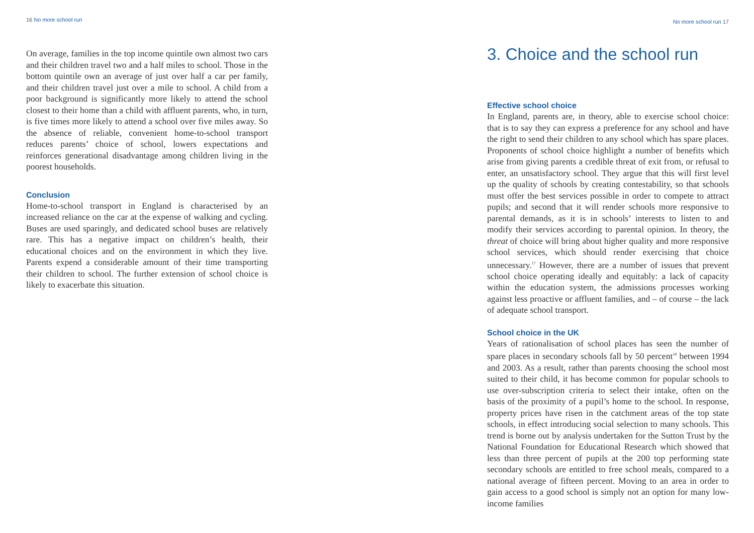16 No more school run
On average, families in the top income quintile own almost two cars and their children travel two and a half miles to school. Those in the bottom quintile own an average of just over half a car per family, and their children travel just over a mile to school. A child from a poor background is significantly more likely to attend the school closest to their home than a child with affluent parents, who, in turn, is five times more likely to attend a school over five miles away. So the absence of reliable, convenient home-to-school transport reduces parents’ choice of school, lowers expectations and reinforces generational disadvantage among children living in the poorest households.
Conclusion
Home-to-school transport in England is characterised by an increased reliance on the car at the expense of walking and cycling. Buses are used sparingly, and dedicated school buses are relatively rare. This has a negative impact on children’s health, their educational choices and on the environment in which they live. Parents expend a considerable amount of their time transporting their children to school. The further extension of school choice is likely to exacerbate this situation.
No more school run 17
3. Choice and the school run
Effective school choice
In England, parents are, in theory, able to exercise school choice: that is to say they can express a preference for any school and have the right to send their children to any school which has spare places. Proponents of school choice highlight a number of benefits which arise from giving parents a credible threat of exit from, or refusal to enter, an unsatisfactory school. They argue that this will first level up the quality of schools by creating contestability, so that schools must offer the best services possible in order to compete to attract pupils; and second that it will render schools more responsive to parental demands, as it is in schools’ interests to listen to and modify their services according to parental opinion. In theory, the threat of choice will bring about higher quality and more responsive school services, which should render exercising that choice unnecessary.<sup>17</sup> However, there are a number of issues that prevent school choice operating ideally and equitably: a lack of capacity within the education system, the admissions processes working against less proactive or affluent families, and – of course – the lack of adequate school transport.
School choice in the UK
Years of rationalisation of school places has seen the number of spare places in secondary schools fall by 50 percent<sup>18</sup> between 1994 and 2003. As a result, rather than parents choosing the school most suited to their child, it has become common for popular schools to use over-subscription criteria to select their intake, often on the basis of the proximity of a pupil’s home to the school. In response, property prices have risen in the catchment areas of the top state schools, in effect introducing social selection to many schools. This trend is borne out by analysis undertaken for the Sutton Trust by the National Foundation for Educational Research which showed that less than three percent of pupils at the 200 top performing state secondary schools are entitled to free school meals, compared to a national average of fifteen percent. Moving to an area in order to gain access to a good school is simply not an option for many low-income families